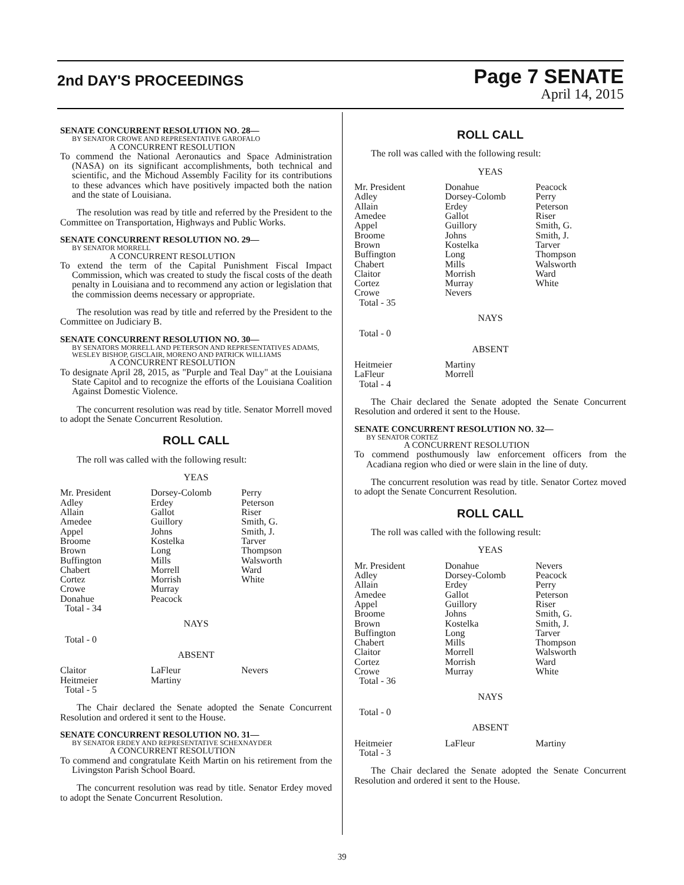2nd DAY'S PROCEEDINGS
Page 7 SENATE
April 14, 2015
SENATE CONCURRENT RESOLUTION NO. 28—
BY SENATOR CROWE AND REPRESENTATIVE GAROFALO
A CONCURRENT RESOLUTION
To commend the National Aeronautics and Space Administration (NASA) on its significant accomplishments, both technical and scientific, and the Michoud Assembly Facility for its contributions to these advances which have positively impacted both the nation and the state of Louisiana.
The resolution was read by title and referred by the President to the Committee on Transportation, Highways and Public Works.
SENATE CONCURRENT RESOLUTION NO. 29—
BY SENATOR MORRELL
A CONCURRENT RESOLUTION
To extend the term of the Capital Punishment Fiscal Impact Commission, which was created to study the fiscal costs of the death penalty in Louisiana and to recommend any action or legislation that the commission deems necessary or appropriate.
The resolution was read by title and referred by the President to the Committee on Judiciary B.
SENATE CONCURRENT RESOLUTION NO. 30—
BY SENATORS MORRELL AND PETERSON AND REPRESENTATIVES ADAMS, WESLEY BISHOP, GISCLAIR, MORENO AND PATRICK WILLIAMS
A CONCURRENT RESOLUTION
To designate April 28, 2015, as "Purple and Teal Day" at the Louisiana State Capitol and to recognize the efforts of the Louisiana Coalition Against Domestic Violence.
The concurrent resolution was read by title. Senator Morrell moved to adopt the Senate Concurrent Resolution.
ROLL CALL
The roll was called with the following result:
YEAS
| Mr. President Adley Allain Amedee Appel Broome Brown Buffington Chabert Cortez Crowe Donahue Total - 34 | Dorsey-Colomb Erdey Gallot Guillory Johns Kostelka Long Mills Morrell Morrish Murray Peacock | Perry Peterson Riser Smith, G. Smith, J. Tarver Thompson Walsworth Ward White |
NAYS
Total - 0
ABSENT
| Claitor Heitmeier Total - 5 | LaFleur Martiny | Nevers |
The Chair declared the Senate adopted the Senate Concurrent Resolution and ordered it sent to the House.
SENATE CONCURRENT RESOLUTION NO. 31—
BY SENATOR ERDEY AND REPRESENTATIVE SCHEXNAYDER
A CONCURRENT RESOLUTION
To commend and congratulate Keith Martin on his retirement from the Livingston Parish School Board.
The concurrent resolution was read by title. Senator Erdey moved to adopt the Senate Concurrent Resolution.
ROLL CALL
The roll was called with the following result:
YEAS
| Mr. President Adley Allain Amedee Appel Broome Brown Buffington Chabert Claitor Cortez Crowe Total - 35 | Donahue Dorsey-Colomb Erdey Gallot Guillory Johns Kostelka Long Mills Morrish Murray Nevers | Peacock Perry Peterson Riser Smith, G. Smith, J. Tarver Thompson Walsworth Ward White |
NAYS
Total - 0
ABSENT
| Heitmeier LaFleur Total - 4 | Martiny Morrell | |
The Chair declared the Senate adopted the Senate Concurrent Resolution and ordered it sent to the House.
SENATE CONCURRENT RESOLUTION NO. 32—
BY SENATOR CORTEZ
A CONCURRENT RESOLUTION
To commend posthumously law enforcement officers from the Acadiana region who died or were slain in the line of duty.
The concurrent resolution was read by title. Senator Cortez moved to adopt the Senate Concurrent Resolution.
ROLL CALL
The roll was called with the following result:
YEAS
| Mr. President Adley Allain Amedee Appel Broome Brown Buffington Chabert Claitor Cortez Crowe Total - 36 | Donahue Dorsey-Colomb Erdey Gallot Guillory Johns Kostelka Long Mills Morrell Morrish Murray | Nevers Peacock Perry Peterson Riser Smith, G. Smith, J. Tarver Thompson Walsworth Ward White |
NAYS
Total - 0
ABSENT
| Heitmeier Total - 3 | LaFleur | Martiny |
The Chair declared the Senate adopted the Senate Concurrent Resolution and ordered it sent to the House.
39